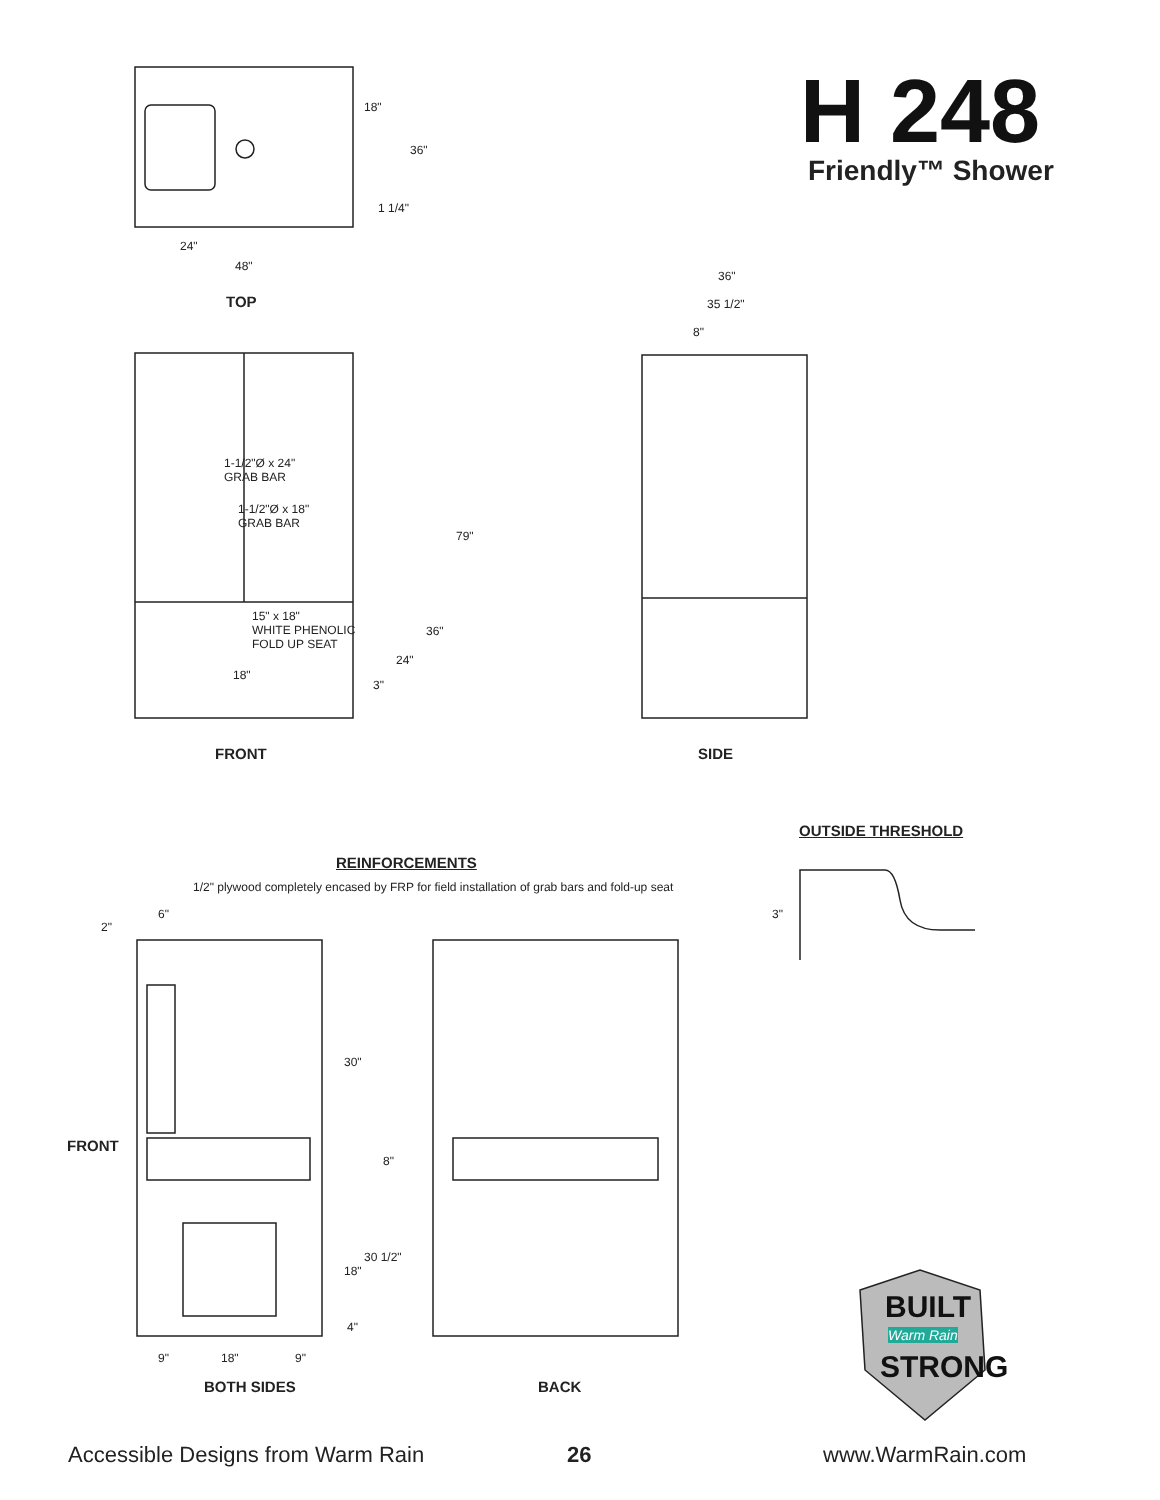H 248
Friendly™ Shower
18"
36"
1 1/4"
24"
48"
TOP
36"
35 1/2"
8"
1-1/2"Ø x 24"
GRAB BAR
1-1/2"Ø x 18"
GRAB BAR
79"
15" x 18"
WHITE PHENOLIC
FOLD UP SEAT
36"
24"
18"
3"
FRONT SIDE
OUTSIDE THRESHOLD
3"
REINFORCEMENTS
1/2" plywood completely encased by FRP for field installation of grab bars and fold-up seat
6"
2"
30"
FRONT
8"
30 1/2"
18"
4"
9" 18" 9"
BOTH SIDES BACK
BUILT
Warm Rain
STRONG
Accessible Designs from Warm Rain
26 www.WarmRain.com